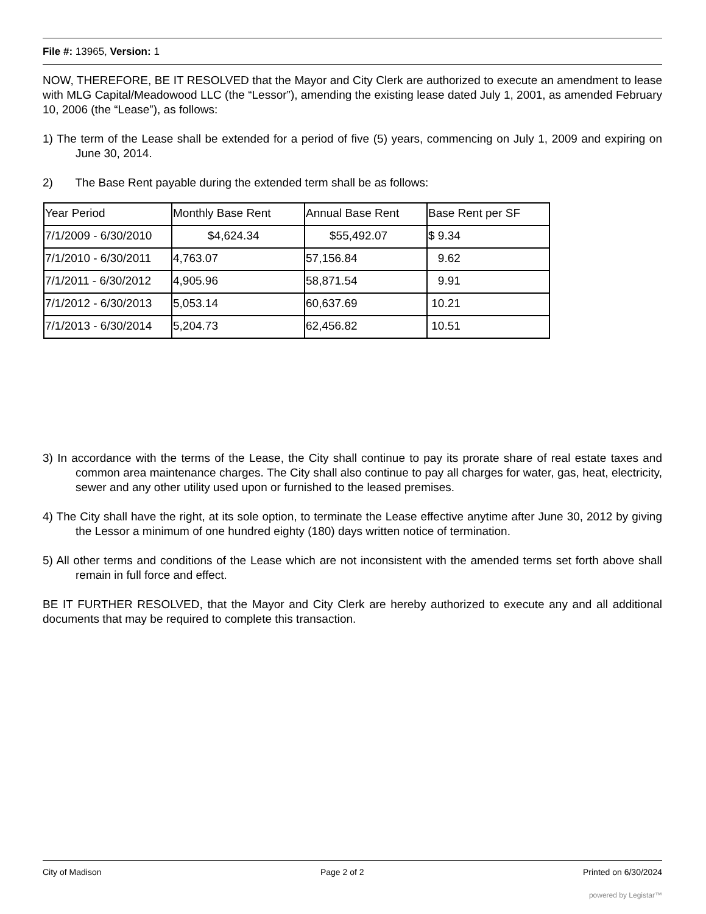File #: 13965, Version: 1
NOW, THEREFORE, BE IT RESOLVED that the Mayor and City Clerk are authorized to execute an amendment to lease with MLG Capital/Meadowood LLC (the “Lessor”), amending the existing lease dated July 1, 2001, as amended February 10, 2006 (the “Lease”), as follows:
1) The term of the Lease shall be extended for a period of five (5) years, commencing on July 1, 2009 and expiring on June 30, 2014.
2) The Base Rent payable during the extended term shall be as follows:
| Year Period | Monthly Base Rent | Annual Base Rent | Base Rent per SF |
| 7/1/2009 - 6/30/2010 | $4,624.34 | $55,492.07 | $ 9.34 |
| 7/1/2010 - 6/30/2011 | 4,763.07 | 57,156.84 | 9.62 |
| 7/1/2011 - 6/30/2012 | 4,905.96 | 58,871.54 | 9.91 |
| 7/1/2012 - 6/30/2013 | 5,053.14 | 60,637.69 | 10.21 |
| 7/1/2013 - 6/30/2014 | 5,204.73 | 62,456.82 | 10.51 |
3) In accordance with the terms of the Lease, the City shall continue to pay its prorate share of real estate taxes and common area maintenance charges. The City shall also continue to pay all charges for water, gas, heat, electricity, sewer and any other utility used upon or furnished to the leased premises.
4) The City shall have the right, at its sole option, to terminate the Lease effective anytime after June 30, 2012 by giving the Lessor a minimum of one hundred eighty (180) days written notice of termination.
5) All other terms and conditions of the Lease which are not inconsistent with the amended terms set forth above shall remain in full force and effect.
BE IT FURTHER RESOLVED, that the Mayor and City Clerk are hereby authorized to execute any and all additional documents that may be required to complete this transaction.
City of Madison Page 2 of 2 Printed on 6/30/2024
powered by Legistar™